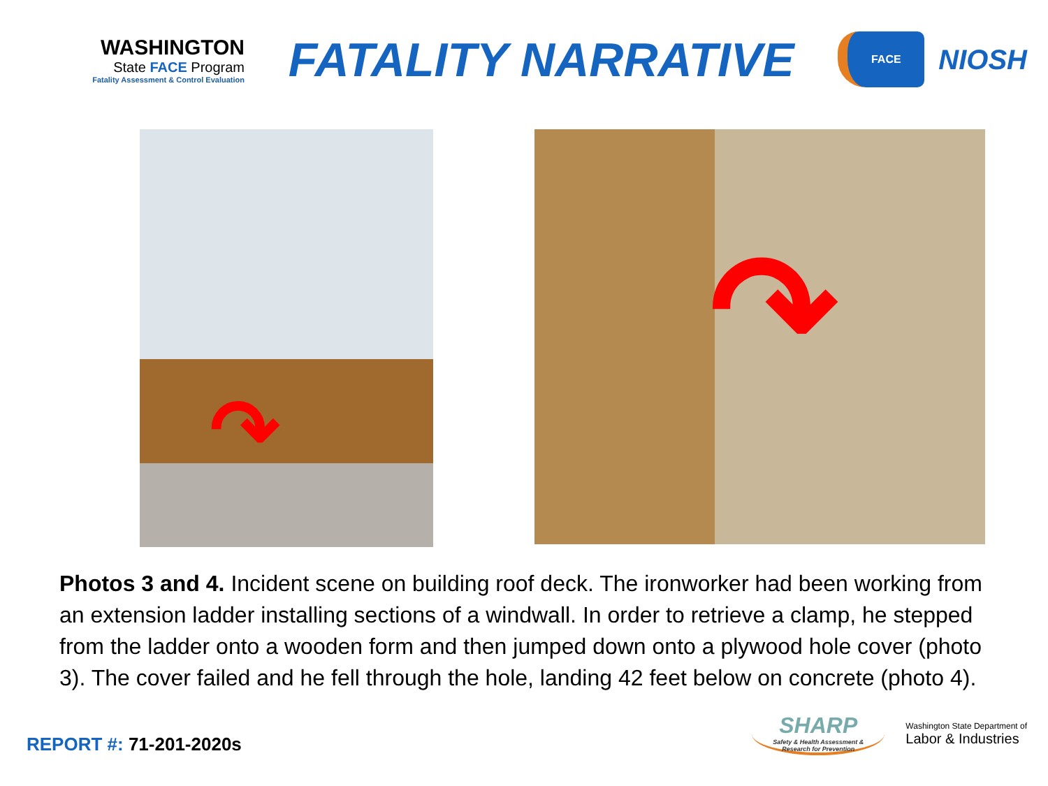WASHINGTON
State FACE Program
Fatality Assessment & Control Evaluation
FATALITY NARRATIVE
FACE
NIOSH
↷
↷
Photos 3 and 4. Incident scene on building roof deck. The ironworker had been working from an extension ladder installing sections of a windwall. In order to retrieve a clamp, he stepped from the ladder onto a wooden form and then jumped down onto a plywood hole cover (photo 3). The cover failed and he fell through the hole, landing 42 feet below on concrete (photo 4).
REPORT #: 71-201-2020s
SHARP
Safety & Health Assessment &
Research for Prevention
Washington State Department of
Labor & Industries